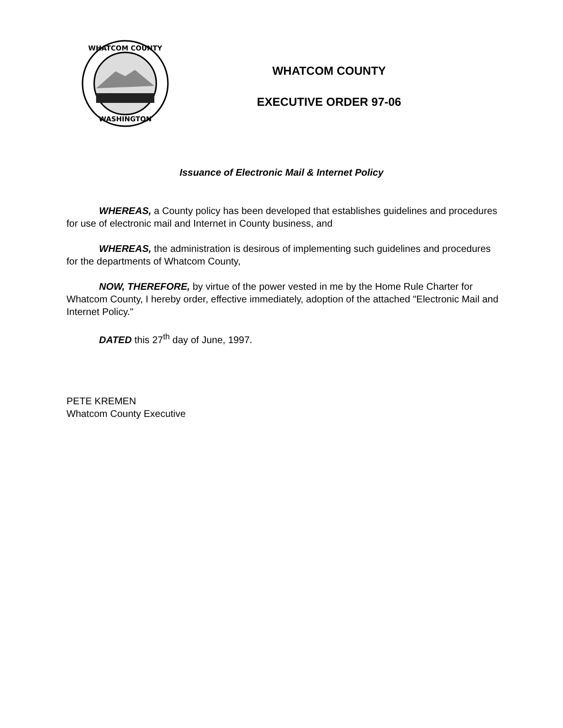WHATCOM COUNTY
WASHINGTON
WHATCOM COUNTY
EXECUTIVE ORDER 97-06
Issuance of Electronic Mail & Internet Policy
WHEREAS, a County policy has been developed that establishes guidelines and procedures for use of electronic mail and Internet in County business, and
WHEREAS, the administration is desirous of implementing such guidelines and procedures for the departments of Whatcom County,
NOW, THEREFORE, by virtue of the power vested in me by the Home Rule Charter for Whatcom County, I hereby order, effective immediately, adoption of the attached "Electronic Mail and Internet Policy."
DATED this 27<sup>th</sup> day of June, 1997.
PETE KREMEN
Whatcom County Executive